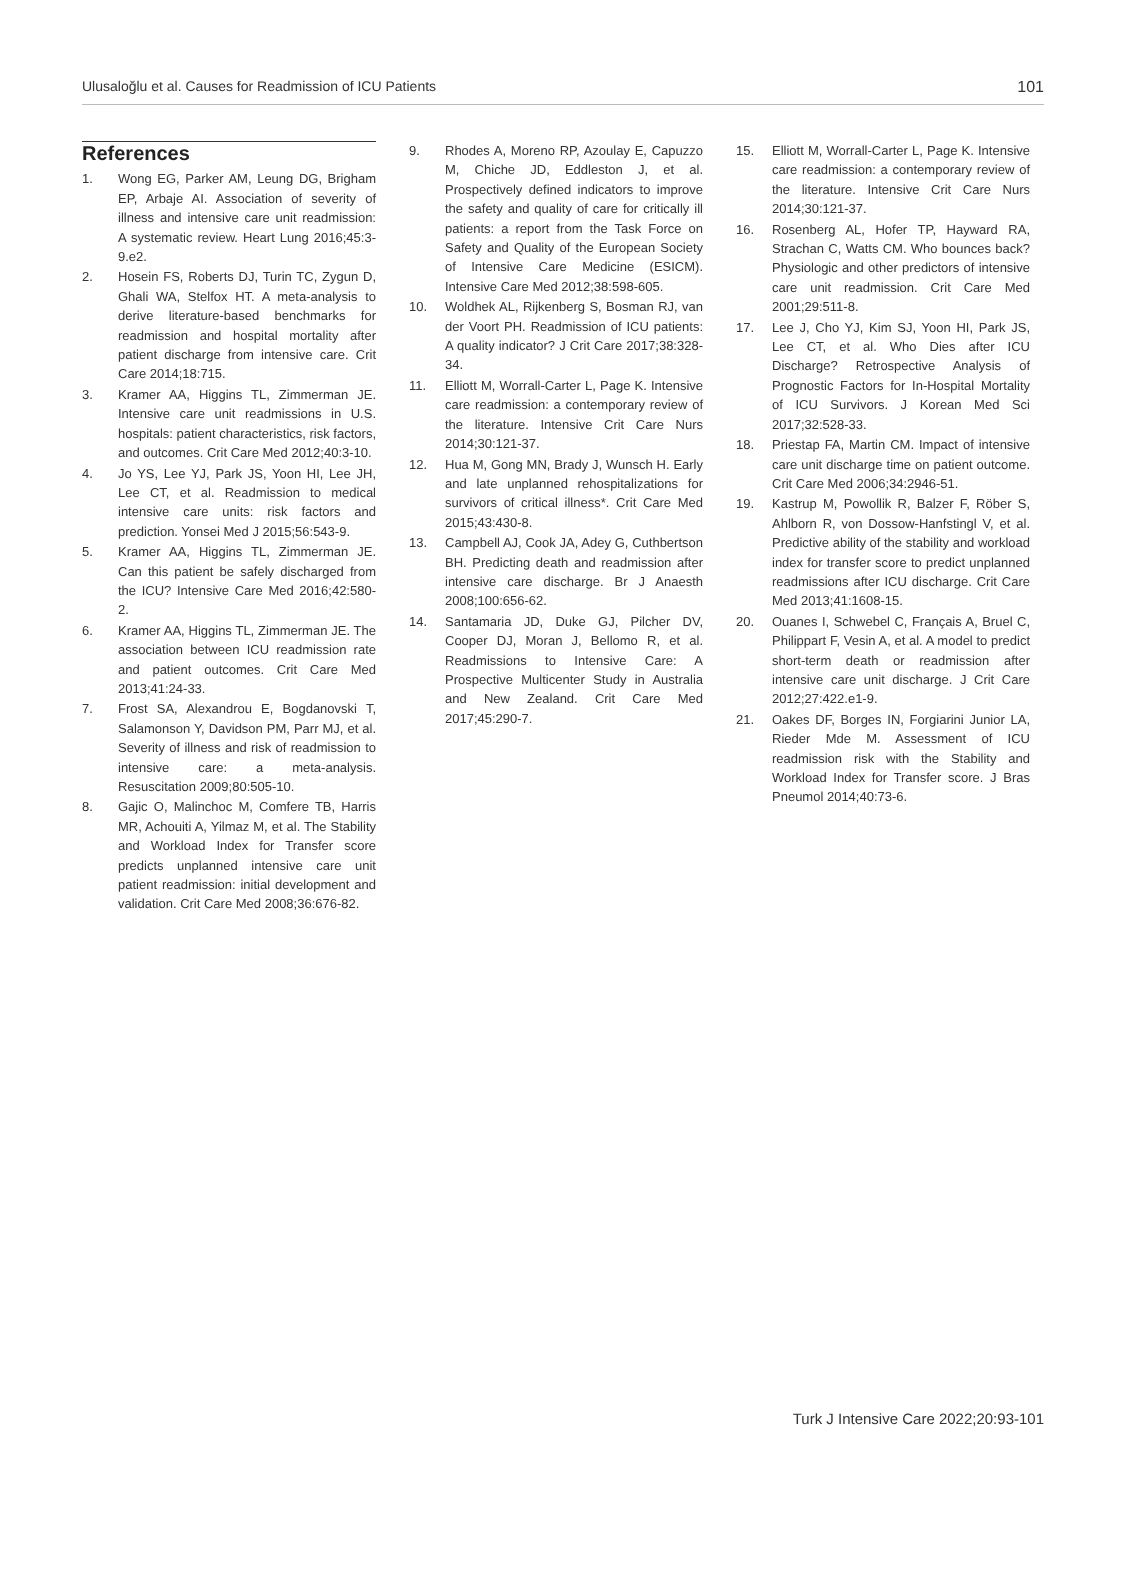Ulusaloğlu et al. Causes for Readmission of ICU Patients 101
References
1. Wong EG, Parker AM, Leung DG, Brigham EP, Arbaje AI. Association of severity of illness and intensive care unit readmission: A systematic review. Heart Lung 2016;45:3-9.e2.
2. Hosein FS, Roberts DJ, Turin TC, Zygun D, Ghali WA, Stelfox HT. A meta-analysis to derive literature-based benchmarks for readmission and hospital mortality after patient discharge from intensive care. Crit Care 2014;18:715.
3. Kramer AA, Higgins TL, Zimmerman JE. Intensive care unit readmissions in U.S. hospitals: patient characteristics, risk factors, and outcomes. Crit Care Med 2012;40:3-10.
4. Jo YS, Lee YJ, Park JS, Yoon HI, Lee JH, Lee CT, et al. Readmission to medical intensive care units: risk factors and prediction. Yonsei Med J 2015;56:543-9.
5. Kramer AA, Higgins TL, Zimmerman JE. Can this patient be safely discharged from the ICU? Intensive Care Med 2016;42:580-2.
6. Kramer AA, Higgins TL, Zimmerman JE. The association between ICU readmission rate and patient outcomes. Crit Care Med 2013;41:24-33.
7. Frost SA, Alexandrou E, Bogdanovski T, Salamonson Y, Davidson PM, Parr MJ, et al. Severity of illness and risk of readmission to intensive care: a meta-analysis. Resuscitation 2009;80:505-10.
8. Gajic O, Malinchoc M, Comfere TB, Harris MR, Achouiti A, Yilmaz M, et al. The Stability and Workload Index for Transfer score predicts unplanned intensive care unit patient readmission: initial development and validation. Crit Care Med 2008;36:676-82.
9. Rhodes A, Moreno RP, Azoulay E, Capuzzo M, Chiche JD, Eddleston J, et al. Prospectively defined indicators to improve the safety and quality of care for critically ill patients: a report from the Task Force on Safety and Quality of the European Society of Intensive Care Medicine (ESICM). Intensive Care Med 2012;38:598-605.
10. Woldhek AL, Rijkenberg S, Bosman RJ, van der Voort PH. Readmission of ICU patients: A quality indicator? J Crit Care 2017;38:328-34.
11. Elliott M, Worrall-Carter L, Page K. Intensive care readmission: a contemporary review of the literature. Intensive Crit Care Nurs 2014;30:121-37.
12. Hua M, Gong MN, Brady J, Wunsch H. Early and late unplanned rehospitalizations for survivors of critical illness*. Crit Care Med 2015;43:430-8.
13. Campbell AJ, Cook JA, Adey G, Cuthbertson BH. Predicting death and readmission after intensive care discharge. Br J Anaesth 2008;100:656-62.
14. Santamaria JD, Duke GJ, Pilcher DV, Cooper DJ, Moran J, Bellomo R, et al. Readmissions to Intensive Care: A Prospective Multicenter Study in Australia and New Zealand. Crit Care Med 2017;45:290-7.
15. Elliott M, Worrall-Carter L, Page K. Intensive care readmission: a contemporary review of the literature. Intensive Crit Care Nurs 2014;30:121-37.
16. Rosenberg AL, Hofer TP, Hayward RA, Strachan C, Watts CM. Who bounces back? Physiologic and other predictors of intensive care unit readmission. Crit Care Med 2001;29:511-8.
17. Lee J, Cho YJ, Kim SJ, Yoon HI, Park JS, Lee CT, et al. Who Dies after ICU Discharge? Retrospective Analysis of Prognostic Factors for In-Hospital Mortality of ICU Survivors. J Korean Med Sci 2017;32:528-33.
18. Priestap FA, Martin CM. Impact of intensive care unit discharge time on patient outcome. Crit Care Med 2006;34:2946-51.
19. Kastrup M, Powollik R, Balzer F, Röber S, Ahlborn R, von Dossow-Hanfstingl V, et al. Predictive ability of the stability and workload index for transfer score to predict unplanned readmissions after ICU discharge. Crit Care Med 2013;41:1608-15.
20. Ouanes I, Schwebel C, Français A, Bruel C, Philippart F, Vesin A, et al. A model to predict short-term death or readmission after intensive care unit discharge. J Crit Care 2012;27:422.e1-9.
21. Oakes DF, Borges IN, Forgiarini Junior LA, Rieder Mde M. Assessment of ICU readmission risk with the Stability and Workload Index for Transfer score. J Bras Pneumol 2014;40:73-6.
Turk J Intensive Care 2022;20:93-101